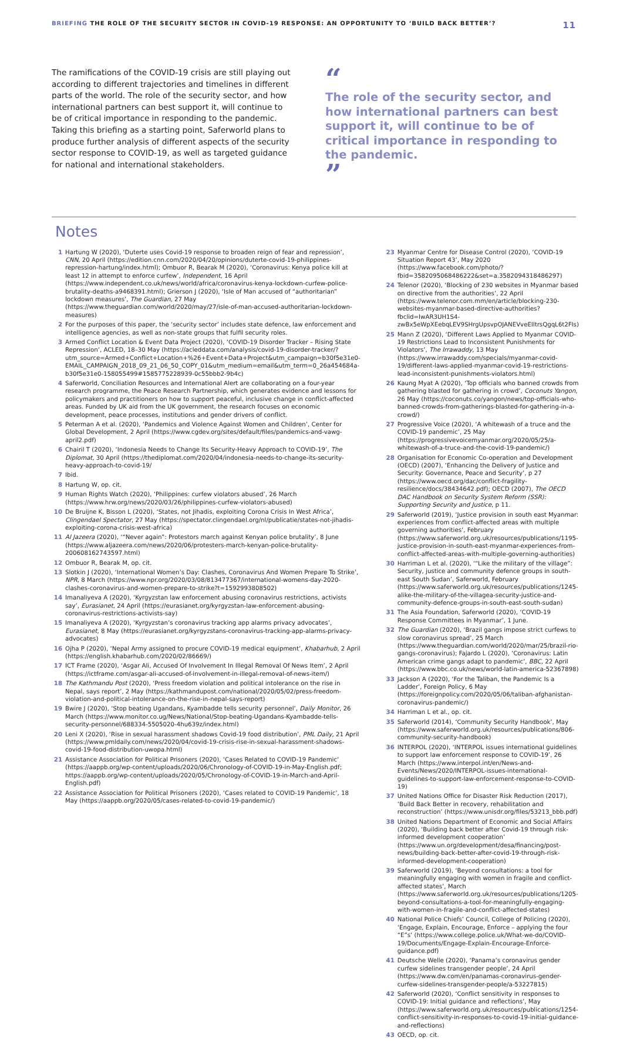BRIEFING THE ROLE OF THE SECURITY SECTOR IN COVID-19 RESPONSE: AN OPPORTUNITY TO ‘BUILD BACK BETTER’?
11
The ramifications of the COVID-19 crisis are still playing out according to different trajectories and timelines in different parts of the world. The role of the security sector, and how international partners can best support it, will continue to be of critical importance in responding to the pandemic. Taking this briefing as a starting point, Saferworld plans to produce further analysis of different aspects of the security sector response to COVID-19, as well as targeted guidance for national and international stakeholders.
“
The role of the security sector, and how international partners can best support it, will continue to be of critical importance in responding to the pandemic.
”
Notes
1 Hartung W (2020), ‘Duterte uses Covid-19 response to broaden reign of fear and repression’, CNN, 20 April (https://edition.cnn.com/2020/04/20/opinions/duterte-covid-19-philippines-repression-hartung/index.html); Ombuor R, Bearak M (2020), ‘Coronavirus: Kenya police kill at least 12 in attempt to enforce curfew’, Independent, 16 April (https://www.independent.co.uk/news/world/africa/coronavirus-kenya-lockdown-curfew-police-brutality-deaths-a9468391.html); Grierson J (2020), ‘Isle of Man accused of “authoritarian” lockdown measures’, The Guardian, 27 May (https://www.theguardian.com/world/2020/may/27/isle-of-man-accused-authoritarian-lockdown-measures)
2 For the purposes of this paper, the ‘security sector’ includes state defence, law enforcement and intelligence agencies, as well as non-state groups that fulfil security roles.
3 Armed Conflict Location & Event Data Project (2020), ‘COVID-19 Disorder Tracker – Rising State Repression’, ACLED, 18–30 May (https://acleddata.com/analysis/covid-19-disorder-tracker/?utm_source=Armed+Conflict+Location+%26+Event+Data+Project&utm_campaign=b30f5e31e0-EMAIL_CAMPAIGN_2018_09_21_06_50_COPY_01&utm_medium=email&utm_term=0_26a454684a-b30f5e31e0-158055499#1585775228939-0c55bbb2-9b4c)
4 Saferworld, Conciliation Resources and International Alert are collaborating on a four-year research programme, the Peace Research Partnership, which generates evidence and lessons for policymakers and practitioners on how to support peaceful, inclusive change in conflict-affected areas. Funded by UK aid from the UK government, the research focuses on economic development, peace processes, institutions and gender drivers of conflict.
5 Peterman A et al. (2020), ‘Pandemics and Violence Against Women and Children’, Center for Global Development, 2 April (https://www.cgdev.org/sites/default/files/pandemics-and-vawg-april2.pdf)
6 Chairil T (2020), ‘Indonesia Needs to Change Its Security-Heavy Approach to COVID-19’, The Diplomat, 30 April (https://thediplomat.com/2020/04/indonesia-needs-to-change-its-security-heavy-approach-to-covid-19/
7 Ibid.
8 Hartung W, op. cit.
9 Human Rights Watch (2020), ‘Philippines: curfew violators abused’, 26 March (https://www.hrw.org/news/2020/03/26/philippines-curfew-violators-abused)
10 De Bruijne K, Bisson L (2020), ‘States, not Jihadis, exploiting Corona Crisis In West Africa’, Clingendael Spectator, 27 May (https://spectator.clingendael.org/nl/publicatie/states-not-jihadis-exploiting-corona-crisis-west-africa)
11 Al Jazeera (2020), ‘“Never again”: Protestors march against Kenyan police brutality’, 8 June (https://www.aljazeera.com/news/2020/06/protesters-march-kenyan-police-brutality-200608162743597.html)
12 Ombuor R, Bearak M, op. cit.
13 Slotkin J (2020), ‘International Women’s Day: Clashes, Coronavirus And Women Prepare To Strike’, NPR, 8 March (https://www.npr.org/2020/03/08/813477367/international-womens-day-2020-clashes-coronavirus-and-women-prepare-to-strike?t=1592993808502)
14 Imanaliyeva A (2020), ‘Kyrgyzstan law enforcement abusing coronavirus restrictions, activists say’, Eurasianet, 24 April (https://eurasianet.org/kyrgyzstan-law-enforcement-abusing-coronavirus-restrictions-activists-say)
15 Imanaliyeva A (2020), ‘Kyrgyzstan’s coronavirus tracking app alarms privacy advocates’, Eurasianet, 8 May (https://eurasianet.org/kyrgyzstans-coronavirus-tracking-app-alarms-privacy-advocates)
16 Ojha P (2020), ‘Nepal Army assigned to procure COVID-19 medical equipment’, Khabarhub, 2 April (https://english.khabarhub.com/2020/02/86669/)
17 ICT Frame (2020), ‘Asgar Ali, Accused Of Involvement In Illegal Removal Of News Item’, 2 April (https://ictframe.com/asgar-ali-accused-of-involvement-in-illegal-removal-of-news-item/)
18 The Kathmandu Post (2020), ‘Press freedom violation and political intolerance on the rise in Nepal, says report’, 2 May (https://kathmandupost.com/national/2020/05/02/press-freedom-violation-and-political-intolerance-on-the-rise-in-nepal-says-report)
19 Bwire J (2020), ‘Stop beating Ugandans, Kyambadde tells security personnel’, Daily Monitor, 26 March (https://www.monitor.co.ug/News/National/Stop-beating-Ugandans-Kyambadde-tells-security-personnel/688334-5505020-4hu639z/index.html)
20 Leni X (2020), ‘Rise in sexual harassment shadows Covid-19 food distribution’, PML Daily, 21 April (https://www.pmldaily.com/news/2020/04/covid-19-crisis-rise-in-sexual-harassment-shadows-covid-19-food-distribution-uwopa.html)
21 Assistance Association for Political Prisoners (2020), ‘Cases Related to COVID-19 Pandemic’ (https://aappb.org/wp-content/uploads/2020/06/Chronology-of-COVID-19-in-May-English.pdf; https://aappb.org/wp-content/uploads/2020/05/Chronology-of-COVID-19-in-March-and-April-English.pdf)
22 Assistance Association for Political Prisoners (2020), ‘Cases related to COVID-19 Pandemic’, 18 May (https://aappb.org/2020/05/cases-related-to-covid-19-pandemic/)
23 Myanmar Centre for Disease Control (2020), ‘COVID-19 Situation Report 43’, May 2020 (https://www.facebook.com/photo/?fbid=3582095068486222&set=a.3582094318486297)
24 Telenor (2020), ‘Blocking of 230 websites in Myanmar based on directive from the authorities’, 22 April (https://www.telenor.com.mm/en/article/blocking-230-websites-myanmar-based-directive-authorities?fbclid=IwAR3UH1S4-zwBx5eWpXEebqLEV9SHrgUpsvpOJANEVveEIltrsQgqL6t2FIs)
25 Mann Z (2020), ‘Different Laws Applied to Myanmar COVID-19 Restrictions Lead to Inconsistent Punishments for Violators’, The Irrawaddy, 13 May (https://www.irrawaddy.com/specials/myanmar-covid-19/different-laws-applied-myanmar-covid-19-restrictions-lead-inconsistent-punishments-violators.html)
26 Kaung Myat A (2020), ‘Top officials who banned crowds from gathering blasted for gathering in crowd’, Coconuts Yangon, 26 May (https://coconuts.co/yangon/news/top-officials-who-banned-crowds-from-gatherings-blasted-for-gathering-in-a-crowd/)
27 Progressive Voice (2020), ‘A whitewash of a truce and the COVID-19 pandemic’, 25 May (https://progressivevoicemyanmar.org/2020/05/25/a-whitewash-of-a-truce-and-the-covid-19-pandemic/)
28 Organisation for Economic Co-operation and Development (OECD) (2007), ‘Enhancing the Delivery of Justice and Security: Governance, Peace and Security’, p 27 (https://www.oecd.org/dac/conflict-fragility-resilience/docs/38434642.pdf); OECD (2007), The OECD DAC Handbook on Security System Reform (SSR): Supporting Security and Justice, p 11.
29 Saferworld (2019), ‘Justice provision in south east Myanmar: experiences from conflict-affected areas with multiple governing authorities’, February (https://www.saferworld.org.uk/resources/publications/1195-justice-provision-in-south-east-myanmar-experiences-from-conflict-affected-areas-with-multiple-governing-authorities)
30 Harriman L et al. (2020), ‘“Like the military of the village”: Security, justice and community defence groups in south-east South Sudan’, Saferworld, February (https://www.saferworld.org.uk/resources/publications/1245-alike-the-military-of-the-villagea-security-justice-and-community-defence-groups-in-south-east-south-sudan)
31 The Asia Foundation, Saferworld (2020), ‘COVID-19 Response Committees in Myanmar’, 1 June.
32 The Guardian (2020), ‘Brazil gangs impose strict curfews to slow coronavirus spread’, 25 March (https://www.theguardian.com/world/2020/mar/25/brazil-rio-gangs-coronavirus); Fajardo L (2020), ‘Coronavirus: Latin American crime gangs adapt to pandemic’, BBC, 22 April (https://www.bbc.co.uk/news/world-latin-america-52367898)
33 Jackson A (2020), ‘For the Taliban, the Pandemic Is a Ladder’, Foreign Policy, 6 May (https://foreignpolicy.com/2020/05/06/taliban-afghanistan-coronavirus-pandemic/)
34 Harriman L et al., op. cit.
35 Saferworld (2014), ‘Community Security Handbook’, May (https://www.saferworld.org.uk/resources/publications/806-community-security-handbook)
36 INTERPOL (2020), ‘INTERPOL issues international guidelines to support law enforcement response to COVID-19’, 26 March (https://www.interpol.int/en/News-and-Events/News/2020/INTERPOL-issues-international-guidelines-to-support-law-enforcement-response-to-COVID-19)
37 United Nations Office for Disaster Risk Reduction (2017), ‘Build Back Better in recovery, rehabilitation and reconstruction’ (https://www.unisdr.org/files/53213_bbb.pdf)
38 United Nations Department of Economic and Social Affairs (2020), ‘Building back better after Covid-19 through risk-informed development cooperation’ (https://www.un.org/development/desa/financing/post-news/building-back-better-after-covid-19-through-risk-informed-development-cooperation)
39 Saferworld (2019), ‘Beyond consultations: a tool for meaningfully engaging with women in fragile and conflict-affected states’, March (https://www.saferworld.org.uk/resources/publications/1205-beyond-consultations-a-tool-for-meaningfully-engaging-with-women-in-fragile-and-conflict-affected-states)
40 National Police Chiefs’ Council, College of Policing (2020), ‘Engage, Explain, Encourage, Enforce – applying the four “E”s’ (https://www.college.police.uk/What-we-do/COVID-19/Documents/Engage-Explain-Encourage-Enforce-guidance.pdf)
41 Deutsche Welle (2020), ‘Panama’s coronavirus gender curfew sidelines transgender people’, 24 April (https://www.dw.com/en/panamas-coronavirus-gender-curfew-sidelines-transgender-people/a-53227815)
42 Saferworld (2020), ‘Conflict sensitivity in responses to COVID-19: Initial guidance and reflections’, May (https://www.saferworld.org.uk/resources/publications/1254-conflict-sensitivity-in-responses-to-covid-19-initial-guidance-and-reflections)
43 OECD, op. cit.